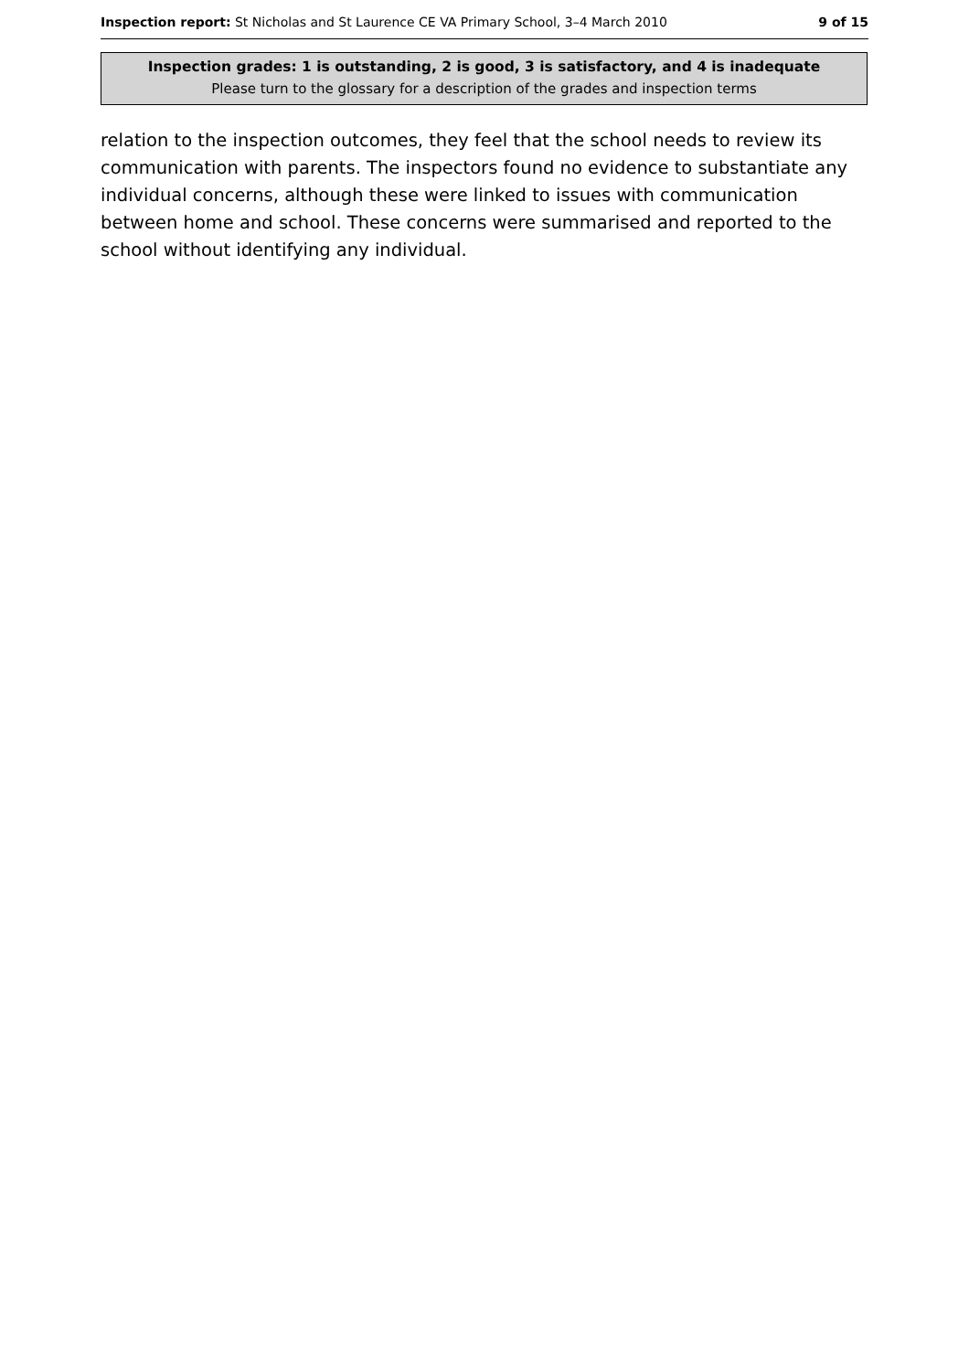Inspection report: St Nicholas and St Laurence CE VA Primary School, 3–4 March 2010 9 of 15
Inspection grades: 1 is outstanding, 2 is good, 3 is satisfactory, and 4 is inadequate
Please turn to the glossary for a description of the grades and inspection terms
relation to the inspection outcomes, they feel that the school needs to review its communication with parents. The inspectors found no evidence to substantiate any individual concerns, although these were linked to issues with communication between home and school. These concerns were summarised and reported to the school without identifying any individual.